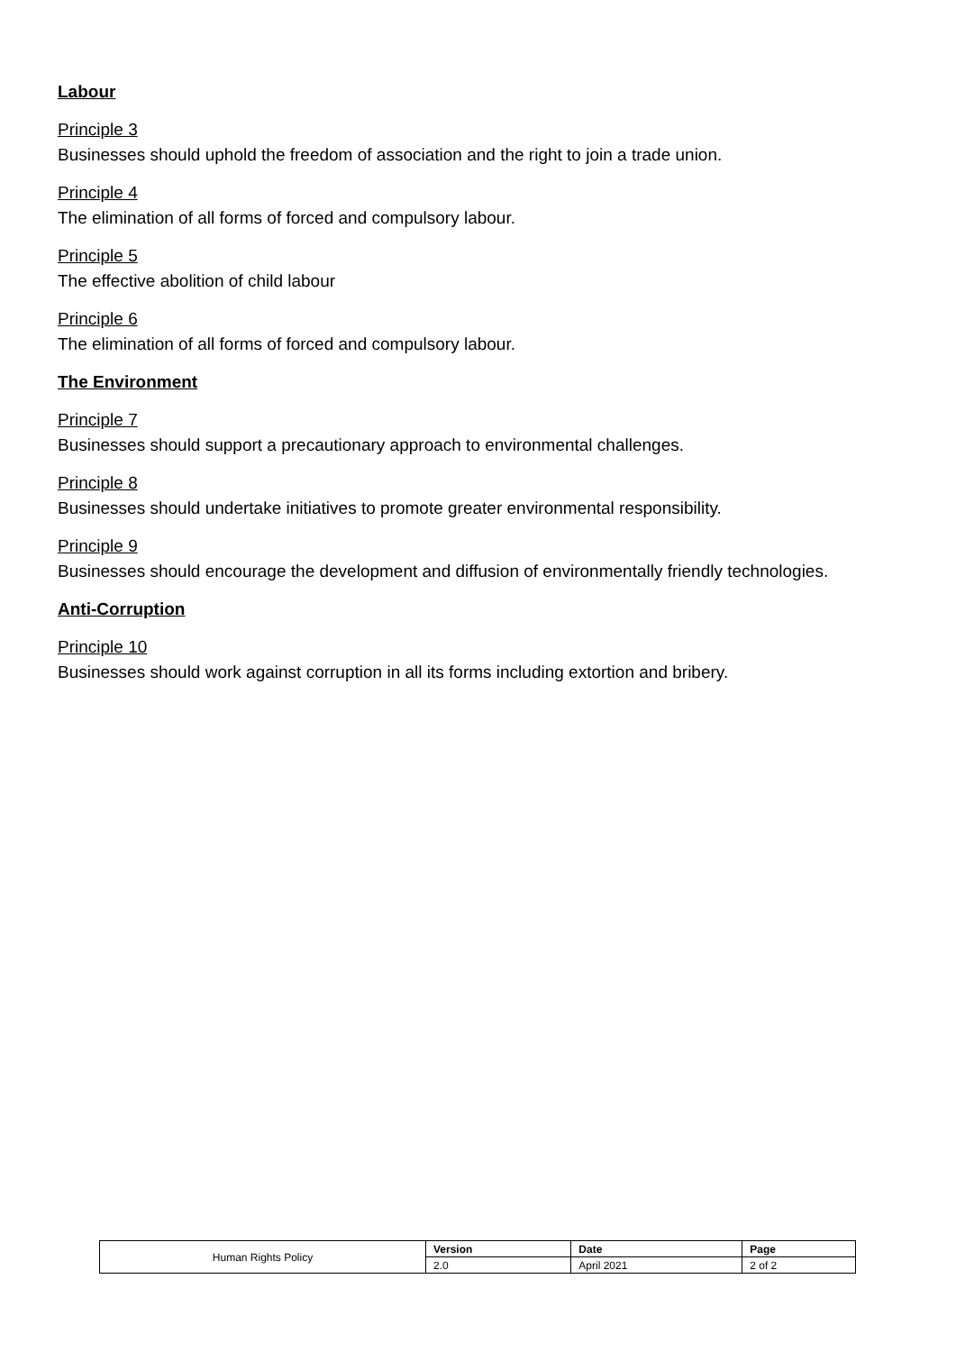Labour
Principle 3
Businesses should uphold the freedom of association and the right to join a trade union.
Principle 4
The elimination of all forms of forced and compulsory labour.
Principle 5
The effective abolition of child labour
Principle 6
The elimination of all forms of forced and compulsory labour.
The Environment
Principle 7
Businesses should support a precautionary approach to environmental challenges.
Principle 8
Businesses should undertake initiatives to promote greater environmental responsibility.
Principle 9
Businesses should encourage the development and diffusion of environmentally friendly technologies.
Anti-Corruption
Principle 10
Businesses should work against corruption in all its forms including extortion and bribery.
| Human Rights Policy | Version | Date | Page |
| | 2.0 | April 2021 | 2 of 2 |